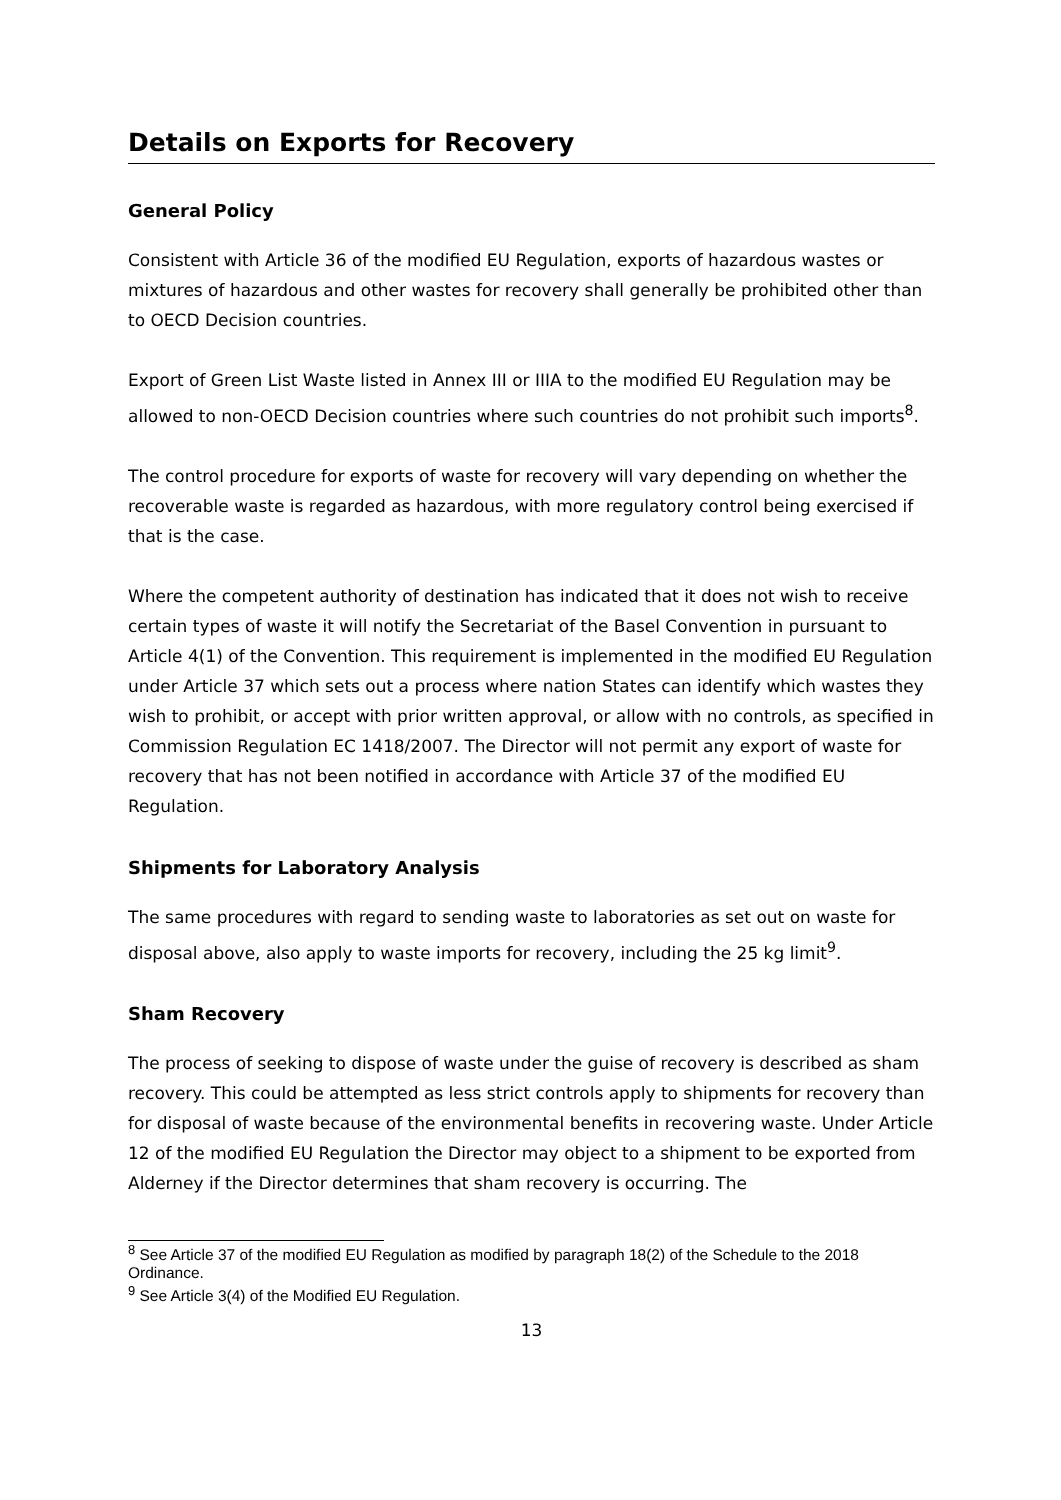Details on Exports for Recovery
General Policy
Consistent with Article 36 of the modified EU Regulation, exports of hazardous wastes or mixtures of hazardous and other wastes for recovery shall generally be prohibited other than to OECD Decision countries.
Export of Green List Waste listed in Annex III or IIIA to the modified EU Regulation may be allowed to non-OECD Decision countries where such countries do not prohibit such imports<sup>8</sup>.
The control procedure for exports of waste for recovery will vary depending on whether the recoverable waste is regarded as hazardous, with more regulatory control being exercised if that is the case.
Where the competent authority of destination has indicated that it does not wish to receive certain types of waste it will notify the Secretariat of the Basel Convention in pursuant to Article 4(1) of the Convention. This requirement is implemented in the modified EU Regulation under Article 37 which sets out a process where nation States can identify which wastes they wish to prohibit, or accept with prior written approval, or allow with no controls, as specified in Commission Regulation EC 1418/2007. The Director will not permit any export of waste for recovery that has not been notified in accordance with Article 37 of the modified EU Regulation.
Shipments for Laboratory Analysis
The same procedures with regard to sending waste to laboratories as set out on waste for disposal above, also apply to waste imports for recovery, including the 25 kg limit<sup>9</sup>.
Sham Recovery
The process of seeking to dispose of waste under the guise of recovery is described as sham recovery. This could be attempted as less strict controls apply to shipments for recovery than for disposal of waste because of the environmental benefits in recovering waste. Under Article 12 of the modified EU Regulation the Director may object to a shipment to be exported from Alderney if the Director determines that sham recovery is occurring. The
<sup>8</sup> See Article 37 of the modified EU Regulation as modified by paragraph 18(2) of the Schedule to the 2018 Ordinance.
<sup>9</sup> See Article 3(4) of the Modified EU Regulation.
13